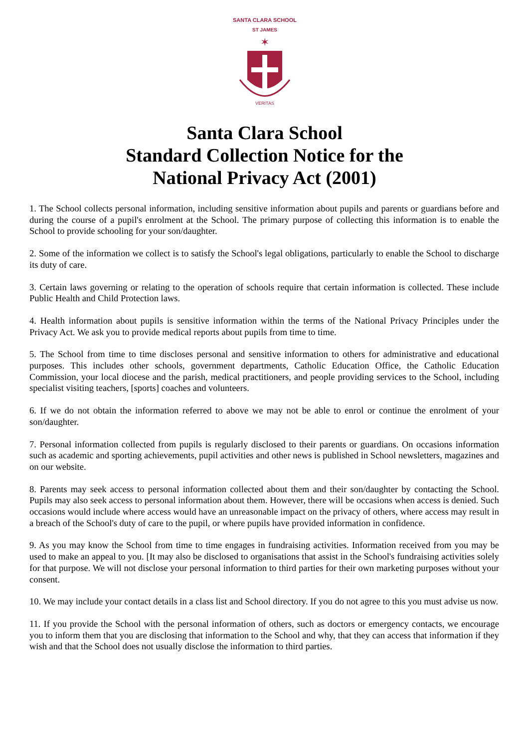SANTA CLARA SCHOOL
ST JAMES
✶
VERITAS
Santa Clara School
Standard Collection Notice for the
National Privacy Act (2001)
1. The School collects personal information, including sensitive information about pupils and parents or guardians before and during the course of a pupil's enrolment at the School. The primary purpose of collecting this information is to enable the School to provide schooling for your son/daughter.
2. Some of the information we collect is to satisfy the School's legal obligations, particularly to enable the School to discharge its duty of care.
3. Certain laws governing or relating to the operation of schools require that certain information is collected. These include Public Health and Child Protection laws.
4. Health information about pupils is sensitive information within the terms of the National Privacy Principles under the Privacy Act. We ask you to provide medical reports about pupils from time to time.
5. The School from time to time discloses personal and sensitive information to others for administrative and educational purposes. This includes other schools, government departments, Catholic Education Office, the Catholic Education Commission, your local diocese and the parish, medical practitioners, and people providing services to the School, including specialist visiting teachers, [sports] coaches and volunteers.
6. If we do not obtain the information referred to above we may not be able to enrol or continue the enrolment of your son/daughter.
7. Personal information collected from pupils is regularly disclosed to their parents or guardians. On occasions information such as academic and sporting achievements, pupil activities and other news is published in School newsletters, magazines and on our website.
8. Parents may seek access to personal information collected about them and their son/daughter by contacting the School. Pupils may also seek access to personal information about them. However, there will be occasions when access is denied. Such occasions would include where access would have an unreasonable impact on the privacy of others, where access may result in a breach of the School's duty of care to the pupil, or where pupils have provided information in confidence.
9. As you may know the School from time to time engages in fundraising activities. Information received from you may be used to make an appeal to you. [It may also be disclosed to organisations that assist in the School's fundraising activities solely for that purpose. We will not disclose your personal information to third parties for their own marketing purposes without your consent.
10. We may include your contact details in a class list and School directory. If you do not agree to this you must advise us now.
11. If you provide the School with the personal information of others, such as doctors or emergency contacts, we encourage you to inform them that you are disclosing that information to the School and why, that they can access that information if they wish and that the School does not usually disclose the information to third parties.